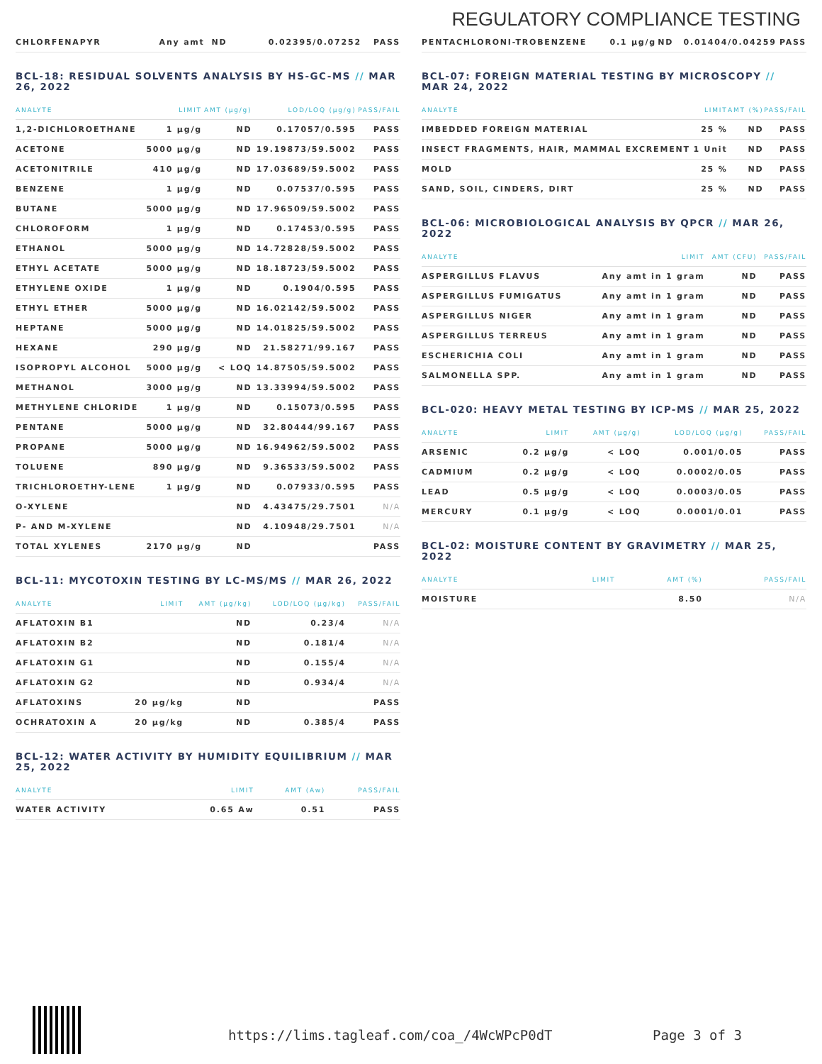REGULATORY COMPLIANCE TESTING
| CHLORFENAPYR | Any amt | ND | 0.02395/0.07252 | PASS |
BCL-18: RESIDUAL SOLVENTS ANALYSIS BY HS-GC-MS // MAR 26, 2022
| ANALYTE | LIMIT | AMT (µg/g) | LOD/LOQ (µg/g) | PASS/FAIL |
| --- | --- | --- | --- | --- |
| 1,2-DICHLOROETHANE | 1 µg/g | ND | 0.17057/0.595 | PASS |
| ACETONE | 5000 µg/g | ND | 19.19873/59.5002 | PASS |
| ACETONITRILE | 410 µg/g | ND | 17.03689/59.5002 | PASS |
| BENZENE | 1 µg/g | ND | 0.07537/0.595 | PASS |
| BUTANE | 5000 µg/g | ND | 17.96509/59.5002 | PASS |
| CHLOROFORM | 1 µg/g | ND | 0.17453/0.595 | PASS |
| ETHANOL | 5000 µg/g | ND | 14.72828/59.5002 | PASS |
| ETHYL ACETATE | 5000 µg/g | ND | 18.18723/59.5002 | PASS |
| ETHYLENE OXIDE | 1 µg/g | ND | 0.1904/0.595 | PASS |
| ETHYL ETHER | 5000 µg/g | ND | 16.02142/59.5002 | PASS |
| HEPTANE | 5000 µg/g | ND | 14.01825/59.5002 | PASS |
| HEXANE | 290 µg/g | ND | 21.58271/99.167 | PASS |
| ISOPROPYL ALCOHOL | 5000 µg/g | < LOQ | 14.87505/59.5002 | PASS |
| METHANOL | 3000 µg/g | ND | 13.33994/59.5002 | PASS |
| METHYLENE CHLORIDE | 1 µg/g | ND | 0.15073/0.595 | PASS |
| PENTANE | 5000 µg/g | ND | 32.80444/99.167 | PASS |
| PROPANE | 5000 µg/g | ND | 16.94962/59.5002 | PASS |
| TOLUENE | 890 µg/g | ND | 9.36533/59.5002 | PASS |
| TRICHLOROETHY-LENE | 1 µg/g | ND | 0.07933/0.595 | PASS |
| O-XYLENE | | ND | 4.43475/29.7501 | N/A |
| P- AND M-XYLENE | | ND | 4.10948/29.7501 | N/A |
| TOTAL XYLENES | 2170 µg/g | ND | | PASS |
BCL-11: MYCOTOXIN TESTING BY LC-MS/MS // MAR 26, 2022
| ANALYTE | LIMIT | AMT (µg/kg) | LOD/LOQ (µg/kg) | PASS/FAIL |
| --- | --- | --- | --- | --- |
| AFLATOXIN B1 | | ND | 0.23/4 | N/A |
| AFLATOXIN B2 | | ND | 0.181/4 | N/A |
| AFLATOXIN G1 | | ND | 0.155/4 | N/A |
| AFLATOXIN G2 | | ND | 0.934/4 | N/A |
| AFLATOXINS | 20 µg/kg | ND | | PASS |
| OCHRATOXIN A | 20 µg/kg | ND | 0.385/4 | PASS |
BCL-12: WATER ACTIVITY BY HUMIDITY EQUILIBRIUM // MAR 25, 2022
| ANALYTE | LIMIT | AMT (Aw) | PASS/FAIL |
| --- | --- | --- | --- |
| WATER ACTIVITY | 0.65 Aw | 0.51 | PASS |
| PENTACHLORONI-TROBENZENE | 0.1 µg/g | ND | 0.01404/0.04259 | PASS |
BCL-07: FOREIGN MATERIAL TESTING BY MICROSCOPY // MAR 24, 2022
| ANALYTE | LIMIT | AMT (%) | PASS/FAIL |
| --- | --- | --- | --- |
| IMBEDDED FOREIGN MATERIAL | 25 % | ND | PASS |
| INSECT FRAGMENTS, HAIR, MAMMAL EXCREMENT | 1 Unit | ND | PASS |
| MOLD | 25 % | ND | PASS |
| SAND, SOIL, CINDERS, DIRT | 25 % | ND | PASS |
BCL-06: MICROBIOLOGICAL ANALYSIS BY QPCR // MAR 26, 2022
| ANALYTE | LIMIT | AMT (CFU) | PASS/FAIL |
| --- | --- | --- | --- |
| ASPERGILLUS FLAVUS | Any amt in 1 gram | ND | PASS |
| ASPERGILLUS FUMIGATUS | Any amt in 1 gram | ND | PASS |
| ASPERGILLUS NIGER | Any amt in 1 gram | ND | PASS |
| ASPERGILLUS TERREUS | Any amt in 1 gram | ND | PASS |
| ESCHERICHIA COLI | Any amt in 1 gram | ND | PASS |
| SALMONELLA SPP. | Any amt in 1 gram | ND | PASS |
BCL-020: HEAVY METAL TESTING BY ICP-MS // MAR 25, 2022
| ANALYTE | LIMIT | AMT (µg/g) | LOD/LOQ (µg/g) | PASS/FAIL |
| --- | --- | --- | --- | --- |
| ARSENIC | 0.2 µg/g | < LOQ | 0.001/0.05 | PASS |
| CADMIUM | 0.2 µg/g | < LOQ | 0.0002/0.05 | PASS |
| LEAD | 0.5 µg/g | < LOQ | 0.0003/0.05 | PASS |
| MERCURY | 0.1 µg/g | < LOQ | 0.0001/0.01 | PASS |
BCL-02: MOISTURE CONTENT BY GRAVIMETRY // MAR 25, 2022
| ANALYTE | LIMIT | AMT (%) | PASS/FAIL |
| --- | --- | --- | --- |
| MOISTURE | | 8.50 | N/A |
https://lims.tagleaf.com/coa_/4WcWPcP0dT Page 3 of 3